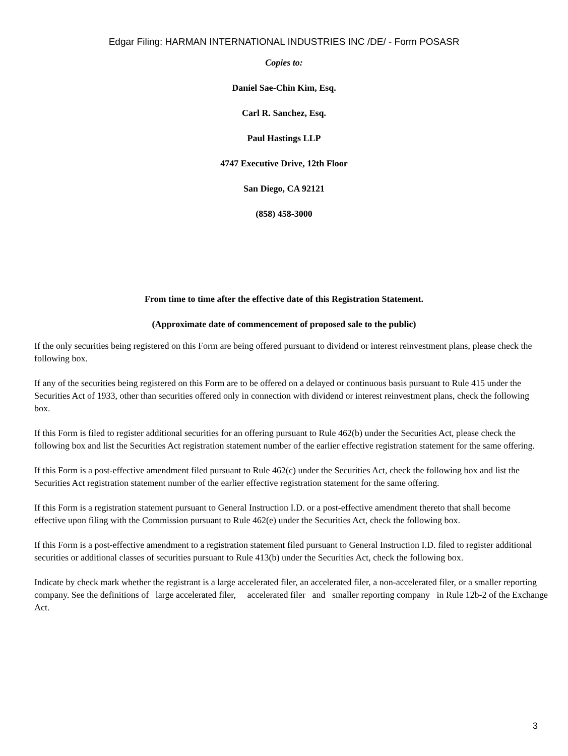Edgar Filing: HARMAN INTERNATIONAL INDUSTRIES INC /DE/ - Form POSASR
Copies to:
Daniel Sae-Chin Kim, Esq.
Carl R. Sanchez, Esq.
Paul Hastings LLP
4747 Executive Drive, 12th Floor
San Diego, CA 92121
(858) 458-3000
From time to time after the effective date of this Registration Statement.
(Approximate date of commencement of proposed sale to the public)
If the only securities being registered on this Form are being offered pursuant to dividend or interest reinvestment plans, please check the following box.
If any of the securities being registered on this Form are to be offered on a delayed or continuous basis pursuant to Rule 415 under the Securities Act of 1933, other than securities offered only in connection with dividend or interest reinvestment plans, check the following box.
If this Form is filed to register additional securities for an offering pursuant to Rule 462(b) under the Securities Act, please check the following box and list the Securities Act registration statement number of the earlier effective registration statement for the same offering.
If this Form is a post-effective amendment filed pursuant to Rule 462(c) under the Securities Act, check the following box and list the Securities Act registration statement number of the earlier effective registration statement for the same offering.
If this Form is a registration statement pursuant to General Instruction I.D. or a post-effective amendment thereto that shall become effective upon filing with the Commission pursuant to Rule 462(e) under the Securities Act, check the following box.
If this Form is a post-effective amendment to a registration statement filed pursuant to General Instruction I.D. filed to register additional securities or additional classes of securities pursuant to Rule 413(b) under the Securities Act, check the following box.
Indicate by check mark whether the registrant is a large accelerated filer, an accelerated filer, a non-accelerated filer, or a smaller reporting company. See the definitions of large accelerated filer, accelerated filer and smaller reporting company in Rule 12b-2 of the Exchange Act.
3